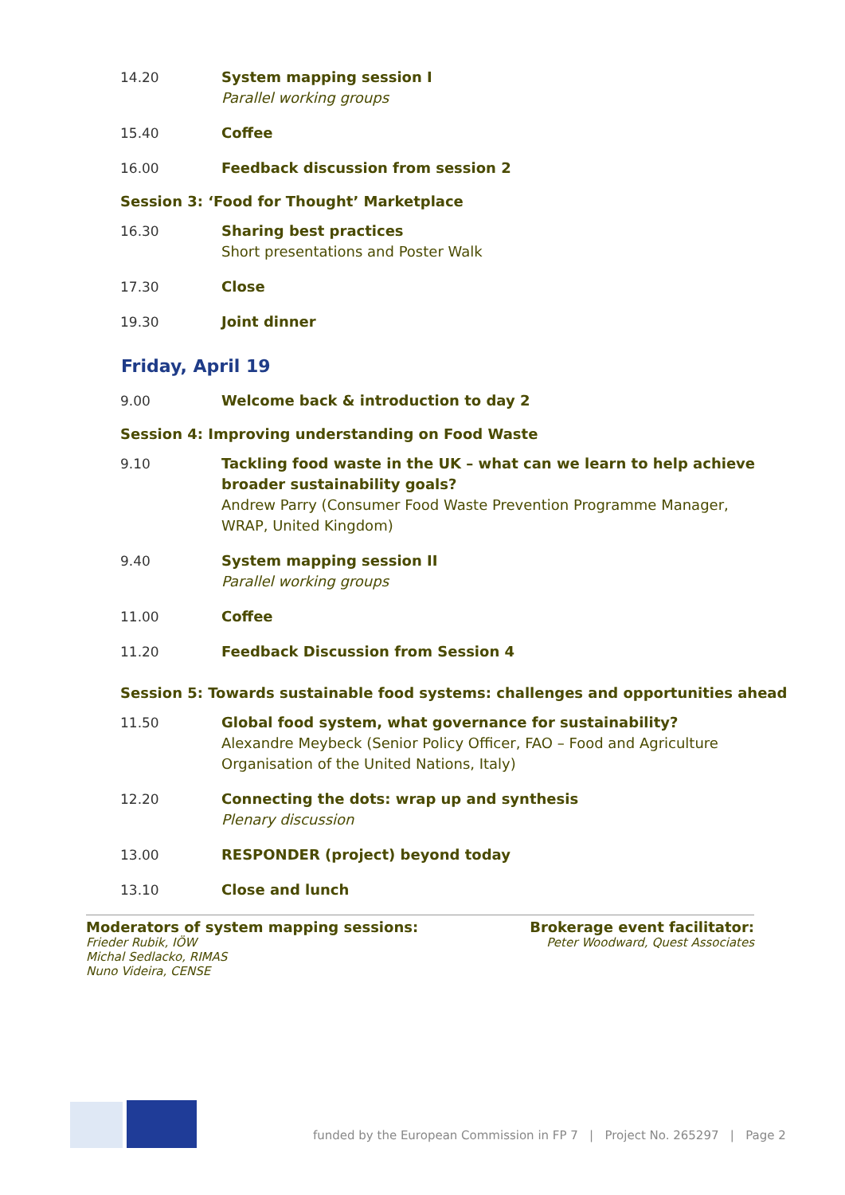14.20 System mapping session I
Parallel working groups
15.40 Coffee
16.00 Feedback discussion from session 2
Session 3: ‘Food for Thought’ Marketplace
16.30 Sharing best practices
Short presentations and Poster Walk
17.30 Close
19.30 Joint dinner
Friday, April 19
9.00 Welcome back & introduction to day 2
Session 4: Improving understanding on Food Waste
9.10 Tackling food waste in the UK – what can we learn to help achieve broader sustainability goals?
Andrew Parry (Consumer Food Waste Prevention Programme Manager, WRAP, United Kingdom)
9.40 System mapping session II
Parallel working groups
11.00 Coffee
11.20 Feedback Discussion from Session 4
Session 5: Towards sustainable food systems: challenges and opportunities ahead
11.50 Global food system, what governance for sustainability?
Alexandre Meybeck (Senior Policy Officer, FAO – Food and Agriculture Organisation of the United Nations, Italy)
12.20 Connecting the dots: wrap up and synthesis
Plenary discussion
13.00 RESPONDER (project) beyond today
13.10 Close and lunch
Moderators of system mapping sessions:
Frieder Rubik, IÖW
Michal Sedlacko, RIMAS
Nuno Videira, CENSE
Brokerage event facilitator:
Peter Woodward, Quest Associates
funded by the European Commission in FP 7 | Project No. 265297 | Page 2